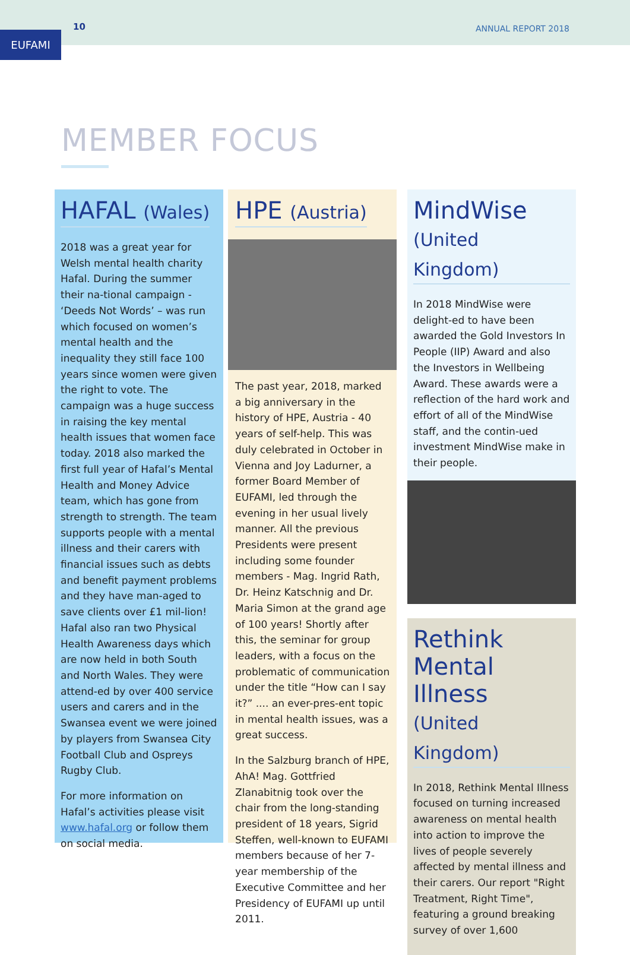10 ANNUAL REPORT 2018
EUFAMI
MEMBER FOCUS
HAFAL (Wales)
2018 was a great year for Welsh mental health charity Hafal. During the summer their na-tional campaign - ‘Deeds Not Words’ – was run which focused on women’s mental health and the inequality they still face 100 years since women were given the right to vote. The campaign was a huge success in raising the key mental health issues that women face today. 2018 also marked the first full year of Hafal’s Mental Health and Money Advice team, which has gone from strength to strength. The team supports people with a mental illness and their carers with financial issues such as debts and benefit payment problems and they have man-aged to save clients over £1 mil-lion! Hafal also ran two Physical Health Awareness days which are now held in both South and North Wales. They were attend-ed by over 400 service users and carers and in the Swansea event we were joined by players from Swansea City Football Club and Ospreys Rugby Club.
For more information on Hafal’s activities please visit www.hafal.org or follow them on social media.
HPE (Austria)
The past year, 2018, marked a big anniversary in the history of HPE, Austria - 40 years of self-help. This was duly celebrated in October in Vienna and Joy Ladurner, a former Board Member of EUFAMI, led through the evening in her usual lively manner. All the previous Presidents were present including some founder members - Mag. Ingrid Rath, Dr. Heinz Katschnig and Dr. Maria Simon at the grand age of 100 years! Shortly after this, the seminar for group leaders, with a focus on the problematic of communication under the title “How can I say it?” .... an ever-pres-ent topic in mental health issues, was a great success.
In the Salzburg branch of HPE, AhA! Mag. Gottfried Zlanabitnig took over the chair from the long-standing president of 18 years, Sigrid Steffen, well-known to EUFAMI members because of her 7-year membership of the Executive Committee and her Presidency of EUFAMI up until 2011.
MindWise
(United Kingdom)
In 2018 MindWise were delight-ed to have been awarded the Gold Investors In People (IIP) Award and also the Investors in Wellbeing Award. These awards were a reflection of the hard work and effort of all of the MindWise staff, and the contin-ued investment MindWise make in their people.
Rethink
Mental Illness
(United Kingdom)
In 2018, Rethink Mental Illness focused on turning increased awareness on mental health into action to improve the lives of people severely affected by mental illness and their carers. Our report "Right Treatment, Right Time", featuring a ground breaking survey of over 1,600